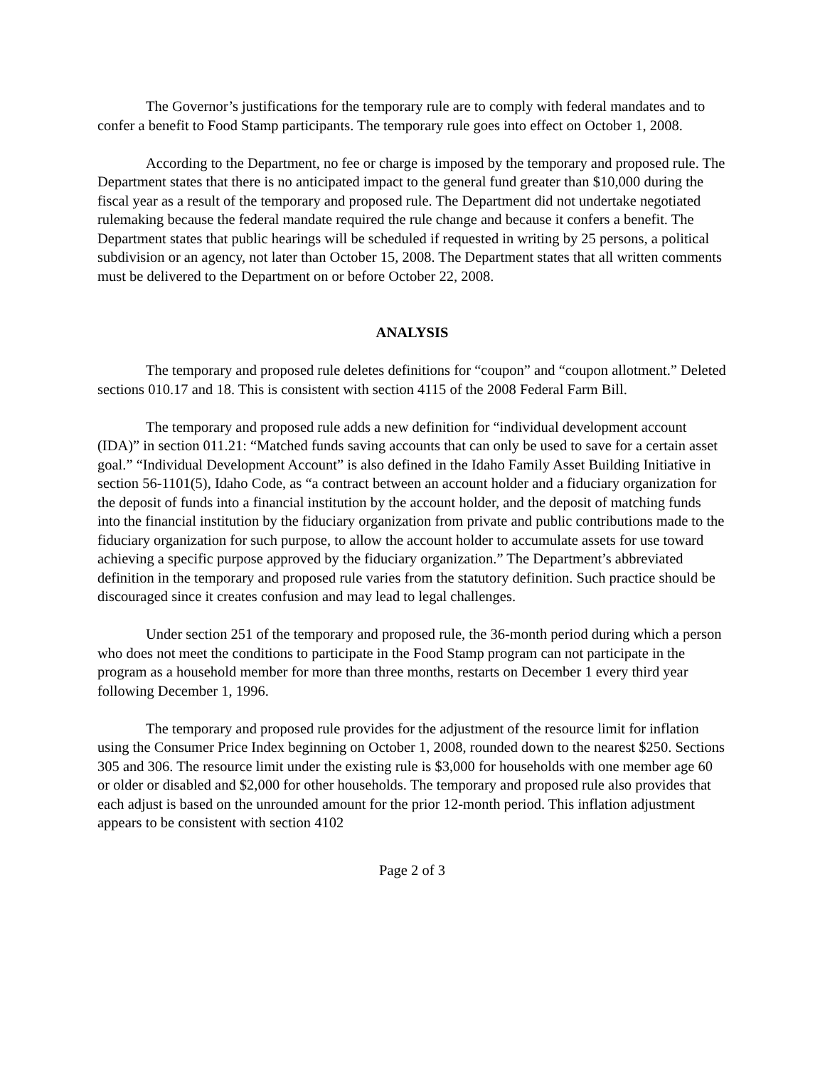The Governor’s justifications for the temporary rule are to comply with federal mandates and to confer a benefit to Food Stamp participants. The temporary rule goes into effect on October 1, 2008.
According to the Department, no fee or charge is imposed by the temporary and proposed rule. The Department states that there is no anticipated impact to the general fund greater than $10,000 during the fiscal year as a result of the temporary and proposed rule. The Department did not undertake negotiated rulemaking because the federal mandate required the rule change and because it confers a benefit. The Department states that public hearings will be scheduled if requested in writing by 25 persons, a political subdivision or an agency, not later than October 15, 2008. The Department states that all written comments must be delivered to the Department on or before October 22, 2008.
ANALYSIS
The temporary and proposed rule deletes definitions for “coupon” and “coupon allotment.” Deleted sections 010.17 and 18. This is consistent with section 4115 of the 2008 Federal Farm Bill.
The temporary and proposed rule adds a new definition for “individual development account (IDA)” in section 011.21: “Matched funds saving accounts that can only be used to save for a certain asset goal.” “Individual Development Account” is also defined in the Idaho Family Asset Building Initiative in section 56-1101(5), Idaho Code, as “a contract between an account holder and a fiduciary organization for the deposit of funds into a financial institution by the account holder, and the deposit of matching funds into the financial institution by the fiduciary organization from private and public contributions made to the fiduciary organization for such purpose, to allow the account holder to accumulate assets for use toward achieving a specific purpose approved by the fiduciary organization.” The Department’s abbreviated definition in the temporary and proposed rule varies from the statutory definition. Such practice should be discouraged since it creates confusion and may lead to legal challenges.
Under section 251 of the temporary and proposed rule, the 36-month period during which a person who does not meet the conditions to participate in the Food Stamp program can not participate in the program as a household member for more than three months, restarts on December 1 every third year following December 1, 1996.
The temporary and proposed rule provides for the adjustment of the resource limit for inflation using the Consumer Price Index beginning on October 1, 2008, rounded down to the nearest $250. Sections 305 and 306. The resource limit under the existing rule is $3,000 for households with one member age 60 or older or disabled and $2,000 for other households. The temporary and proposed rule also provides that each adjust is based on the unrounded amount for the prior 12-month period. This inflation adjustment appears to be consistent with section 4102
Page 2 of 3